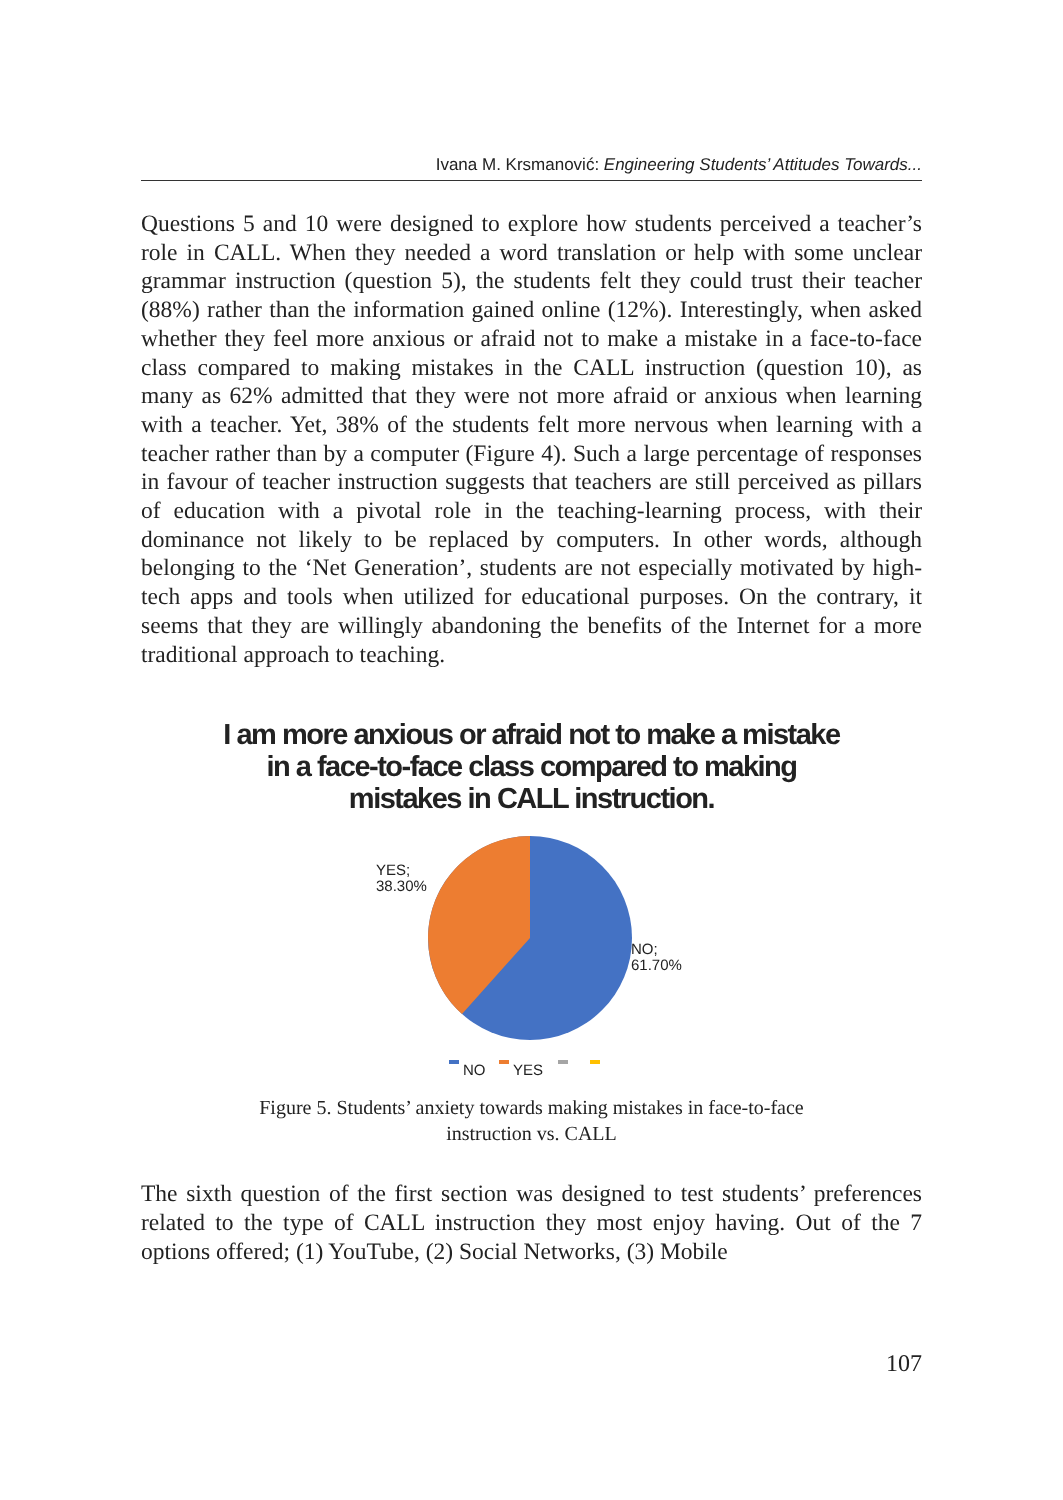Ivana M. Krsmanović: Engineering Students’ Attitudes Towards...
Questions 5 and 10 were designed to explore how students perceived a teacher’s role in CALL. When they needed a word translation or help with some unclear grammar instruction (question 5), the students felt they could trust their teacher (88%) rather than the information gained online (12%). Interestingly, when asked whether they feel more anxious or afraid not to make a mistake in a face-to-face class compared to making mistakes in the CALL instruction (question 10), as many as 62% admitted that they were not more afraid or anxious when learning with a teacher. Yet, 38% of the students felt more nervous when learning with a teacher rather than by a computer (Figure 4). Such a large percentage of responses in favour of teacher instruction suggests that teachers are still perceived as pillars of education with a pivotal role in the teaching-learning process, with their dominance not likely to be replaced by computers. In other words, although belonging to the ‘Net Generation’, students are not especially motivated by high-tech apps and tools when utilized for educational purposes. On the contrary, it seems that they are willingly abandoning the benefits of the Internet for a more traditional approach to teaching.
I am more anxious or afraid not to make a mistake in a face-to-face class compared to making mistakes in CALL instruction.
YES;
38.30%
NO;
61.70%
NO YES
Figure 5. Students’ anxiety towards making mistakes in face-to-face
instruction vs. CALL
The sixth question of the first section was designed to test students’ preferences related to the type of CALL instruction they most enjoy having. Out of the 7 options offered; (1) YouTube, (2) Social Networks, (3) Mobile
107